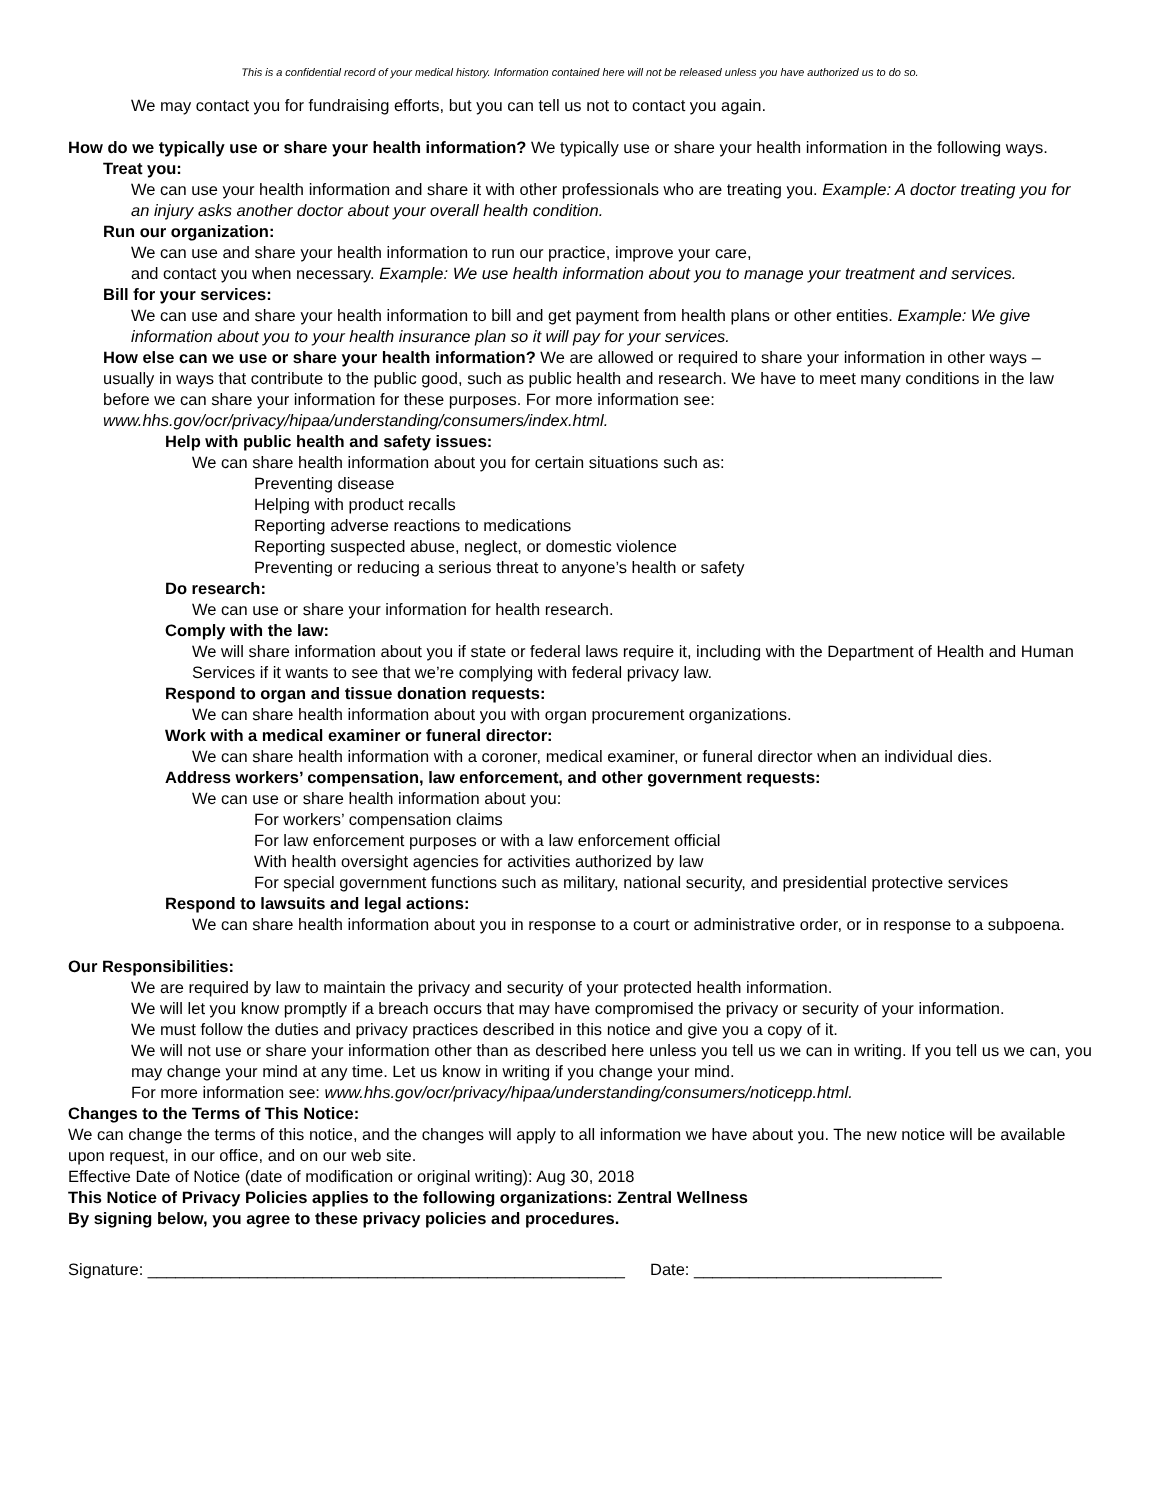This is a confidential record of your medical history. Information contained here will not be released unless you have authorized us to do so.
We may contact you for fundraising efforts, but you can tell us not to contact you again.
How do we typically use or share your health information? We typically use or share your health information in the following ways.
Treat you:
We can use your health information and share it with other professionals who are treating you. Example: A doctor treating you for an injury asks another doctor about your overall health condition.
Run our organization:
We can use and share your health information to run our practice, improve your care,
and contact you when necessary. Example: We use health information about you to manage your treatment and services.
Bill for your services:
We can use and share your health information to bill and get payment from health plans or other entities. Example: We give information about you to your health insurance plan so it will pay for your services.
How else can we use or share your health information? We are allowed or required to share your information in other ways – usually in ways that contribute to the public good, such as public health and research. We have to meet many conditions in the law before we can share your information for these purposes. For more information see: www.hhs.gov/ocr/privacy/hipaa/understanding/consumers/index.html.
Help with public health and safety issues:
We can share health information about you for certain situations such as:
Preventing disease
Helping with product recalls
Reporting adverse reactions to medications
Reporting suspected abuse, neglect, or domestic violence
Preventing or reducing a serious threat to anyone’s health or safety
Do research:
We can use or share your information for health research.
Comply with the law:
We will share information about you if state or federal laws require it, including with the Department of Health and Human Services if it wants to see that we’re complying with federal privacy law.
Respond to organ and tissue donation requests:
We can share health information about you with organ procurement organizations.
Work with a medical examiner or funeral director:
We can share health information with a coroner, medical examiner, or funeral director when an individual dies.
Address workers’ compensation, law enforcement, and other government requests:
We can use or share health information about you:
For workers’ compensation claims
For law enforcement purposes or with a law enforcement official
With health oversight agencies for activities authorized by law
For special government functions such as military, national security, and presidential protective services
Respond to lawsuits and legal actions:
We can share health information about you in response to a court or administrative order, or in response to a subpoena.
Our Responsibilities:
We are required by law to maintain the privacy and security of your protected health information.
We will let you know promptly if a breach occurs that may have compromised the privacy or security of your information.
We must follow the duties and privacy practices described in this notice and give you a copy of it.
We will not use or share your information other than as described here unless you tell us we can in writing. If you tell us we can, you may change your mind at any time. Let us know in writing if you change your mind.
For more information see: www.hhs.gov/ocr/privacy/hipaa/understanding/consumers/noticepp.html.
Changes to the Terms of This Notice:
We can change the terms of this notice, and the changes will apply to all information we have about you. The new notice will be available upon request, in our office, and on our web site.
Effective Date of Notice (date of modification or original writing): Aug 30, 2018
This Notice of Privacy Policies applies to the following organizations: Zentral Wellness
By signing below, you agree to these privacy policies and procedures.
Signature: ____________________________________________________ Date: ___________________________